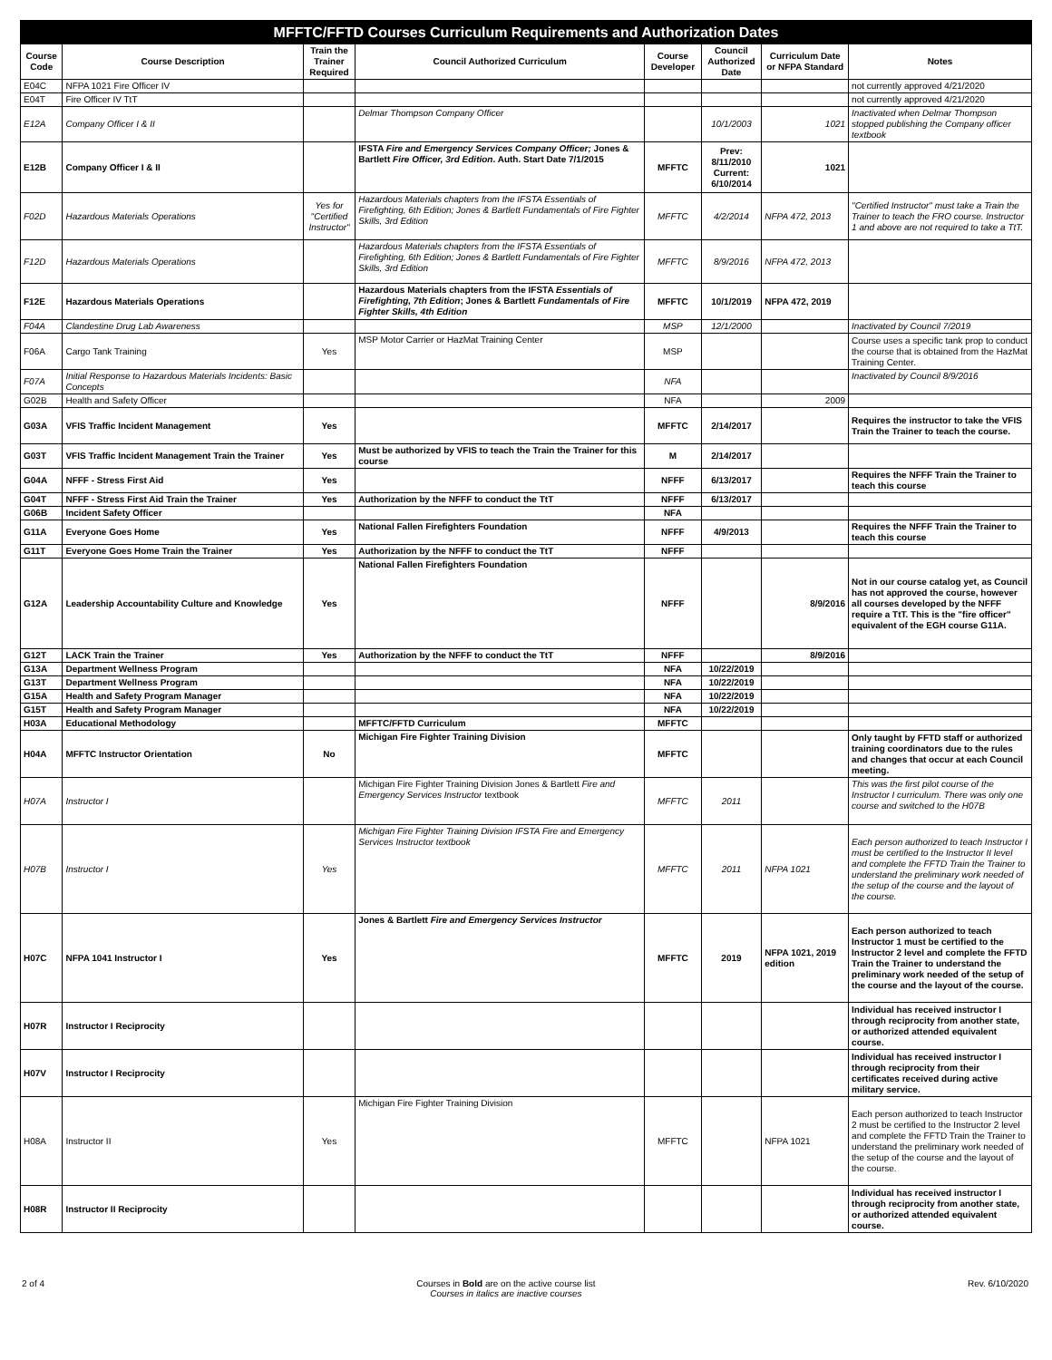| MFFTC/FFTD Courses Curriculum Requirements and Authorization Dates | | | | | | | |
| Course Code | Course Description | Train the Trainer Required | Council Authorized Curriculum | Course Developer | Council Authorized Date | Curriculum Date or NFPA Standard | Notes |
| E04C | NFPA 1021 Fire Officer IV | | | | | | not currently approved 4/21/2020 |
| E04T | Fire Officer IV TtT | | | | | | not currently approved 4/21/2020 |
| E12A | Company Officer I & II | | Delmar Thompson Company Officer | | 10/1/2003 | 1021 | Inactivated when Delmar Thompson stopped publishing the Company officer textbook |
| E12B | Company Officer I & II | | IFSTA Fire and Emergency Services Company Officer; Jones & Bartlett Fire Officer, 3rd Edition . Auth. Start Date 7/1/2015 | MFFTC | Prev: 8/11/2010 Current: 6/10/2014 | 1021 | |
| F02D | Hazardous Materials Operations | Yes for "Certified Instructor" | Hazardous Materials chapters from the IFSTA Essentials of Firefighting, 6th Edition; Jones & Bartlett Fundamentals of Fire Fighter Skills, 3rd Edition | MFFTC | 4/2/2014 | NFPA 472, 2013 | "Certified Instructor" must take a Train the Trainer to teach the FRO course. Instructor 1 and above are not required to take a TtT. |
| F12D | Hazardous Materials Operations | | Hazardous Materials chapters from the IFSTA Essentials of Firefighting, 6th Edition; Jones & Bartlett Fundamentals of Fire Fighter Skills, 3rd Edition | MFFTC | 8/9/2016 | NFPA 472, 2013 | |
| F12E | Hazardous Materials Operations | | Hazardous Materials chapters from the IFSTA Essentials of Firefighting, 7th Edition ; Jones & Bartlett Fundamentals of Fire Fighter Skills, 4th Edition | MFFTC | 10/1/2019 | NFPA 472, 2019 | |
| F04A | Clandestine Drug Lab Awareness | | | MSP | 12/1/2000 | | Inactivated by Council 7/2019 |
| F06A | Cargo Tank Training | Yes | MSP Motor Carrier or HazMat Training Center | MSP | | | Course uses a specific tank prop to conduct the course that is obtained from the HazMat Training Center. |
| F07A | Initial Response to Hazardous Materials Incidents: Basic Concepts | | | NFA | | | Inactivated by Council 8/9/2016 |
| G02B | Health and Safety Officer | | | NFA | | 2009 | |
| G03A | VFIS Traffic Incident Management | Yes | | MFFTC | 2/14/2017 | | Requires the instructor to take the VFIS Train the Trainer to teach the course. |
| G03T | VFIS Traffic Incident Management Train the Trainer | Yes | Must be authorized by VFIS to teach the Train the Trainer for this course | M | 2/14/2017 | | |
| G04A | NFFF - Stress First Aid | Yes | | NFFF | 6/13/2017 | | Requires the NFFF Train the Trainer to teach this course |
| G04T | NFFF - Stress First Aid Train the Trainer | Yes | Authorization by the NFFF to conduct the TtT | NFFF | 6/13/2017 | | |
| G06B | Incident Safety Officer | | | NFA | | | |
| G11A | Everyone Goes Home | Yes | National Fallen Firefighters Foundation | NFFF | 4/9/2013 | | Requires the NFFF Train the Trainer to teach this course |
| G11T | Everyone Goes Home Train the Trainer | Yes | Authorization by the NFFF to conduct the TtT | NFFF | | | |
| G12A | Leadership Accountability Culture and Knowledge | Yes | National Fallen Firefighters Foundation | NFFF | | 8/9/2016 | Not in our course catalog yet, as Council has not approved the course, however all courses developed by the NFFF require a TtT. This is the "fire officer" equivalent of the EGH course G11A. |
| G12T | LACK Train the Trainer | Yes | Authorization by the NFFF to conduct the TtT | NFFF | | 8/9/2016 | |
| G13A | Department Wellness Program | | | NFA | 10/22/2019 | | |
| G13T | Department Wellness Program | | | NFA | 10/22/2019 | | |
| G15A | Health and Safety Program Manager | | | NFA | 10/22/2019 | | |
| G15T | Health and Safety Program Manager | | | NFA | 10/22/2019 | | |
| H03A | Educational Methodology | | MFFTC/FFTD Curriculum | MFFTC | | | |
| H04A | MFFTC Instructor Orientation | No | Michigan Fire Fighter Training Division | MFFTC | | | Only taught by FFTD staff or authorized training coordinators due to the rules and changes that occur at each Council meeting. |
| H07A | Instructor I | | Michigan Fire Fighter Training Division Jones & Bartlett Fire and Emergency Services Instructor textbook | MFFTC | 2011 | | This was the first pilot course of the Instructor I curriculum. There was only one course and switched to the H07B |
| H07B | Instructor I | Yes | Michigan Fire Fighter Training Division IFSTA Fire and Emergency Services Instructor textbook | MFFTC | 2011 | NFPA 1021 | Each person authorized to teach Instructor I must be certified to the Instructor II level and complete the FFTD Train the Trainer to understand the preliminary work needed of the setup of the course and the layout of the course. |
| H07C | NFPA 1041 Instructor I | Yes | Jones & Bartlett Fire and Emergency Services Instructor | MFFTC | 2019 | NFPA 1021, 2019 edition | Each person authorized to teach Instructor 1 must be certified to the Instructor 2 level and complete the FFTD Train the Trainer to understand the preliminary work needed of the setup of the course and the layout of the course. |
| H07R | Instructor I Reciprocity | | | | | | Individual has received instructor I through reciprocity from another state, or authorized attended equivalent course. |
| H07V | Instructor I Reciprocity | | | | | | Individual has received instructor I through reciprocity from their certificates received during active military service. |
| H08A | Instructor II | Yes | Michigan Fire Fighter Training Division | MFFTC | | NFPA 1021 | Each person authorized to teach Instructor 2 must be certified to the Instructor 2 level and complete the FFTD Train the Trainer to understand the preliminary work needed of the setup of the course and the layout of the course. |
| H08R | Instructor II Reciprocity | | | | | | Individual has received instructor I through reciprocity from another state, or authorized attended equivalent course. |
2 of 4 Courses in Bold are on the active course list
Courses in italics are inactive courses Rev. 6/10/2020